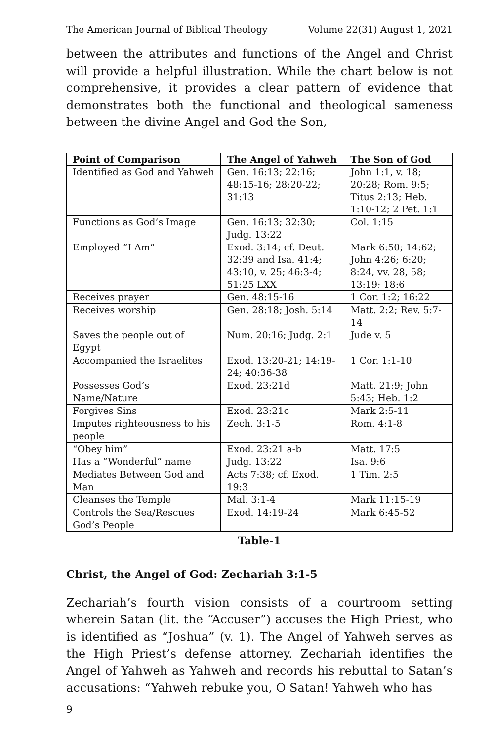The American Journal of Biblical Theology Volume 22(31) August 1, 2021
between the attributes and functions of the Angel and Christ will provide a helpful illustration. While the chart below is not comprehensive, it provides a clear pattern of evidence that demonstrates both the functional and theological sameness between the divine Angel and God the Son,
| Point of Comparison | The Angel of Yahweh | The Son of God |
| --- | --- | --- |
| Identified as God and Yahweh | Gen. 16:13; 22:16; 48:15-16; 28:20-22; 31:13 | John 1:1, v. 18; 20:28; Rom. 9:5; Titus 2:13; Heb. 1:10-12; 2 Pet. 1:1 |
| Functions as God’s Image | Gen. 16:13; 32:30; Judg. 13:22 | Col. 1:15 |
| Employed “I Am” | Exod. 3:14; cf. Deut. 32:39 and Isa. 41:4; 43:10, v. 25; 46:3-4; 51:25 LXX | Mark 6:50; 14:62; John 4:26; 6:20; 8:24, vv. 28, 58; 13:19; 18:6 |
| Receives prayer | Gen. 48:15-16 | 1 Cor. 1:2; 16:22 |
| Receives worship | Gen. 28:18; Josh. 5:14 | Matt. 2:2; Rev. 5:7-14 |
| Saves the people out of Egypt | Num. 20:16; Judg. 2:1 | Jude v. 5 |
| Accompanied the Israelites | Exod. 13:20-21; 14:19-24; 40:36-38 | 1 Cor. 1:1-10 |
| Possesses God’s Name/Nature | Exod. 23:21d | Matt. 21:9; John 5:43; Heb. 1:2 |
| Forgives Sins | Exod. 23:21c | Mark 2:5-11 |
| Imputes righteousness to his people | Zech. 3:1-5 | Rom. 4:1-8 |
| “Obey him” | Exod. 23:21 a-b | Matt. 17:5 |
| Has a “Wonderful” name | Judg. 13:22 | Isa. 9:6 |
| Mediates Between God and Man | Acts 7:38; cf. Exod. 19:3 | 1 Tim. 2:5 |
| Cleanses the Temple | Mal. 3:1-4 | Mark 11:15-19 |
| Controls the Sea/Rescues God’s People | Exod. 14:19-24 | Mark 6:45-52 |
Table-1
Christ, the Angel of God: Zechariah 3:1-5
Zechariah’s fourth vision consists of a courtroom setting wherein Satan (lit. the “Accuser”) accuses the High Priest, who is identified as “Joshua” (v. 1). The Angel of Yahweh serves as the High Priest’s defense attorney. Zechariah identifies the Angel of Yahweh as Yahweh and records his rebuttal to Satan’s accusations: “Yahweh rebuke you, O Satan! Yahweh who has
9